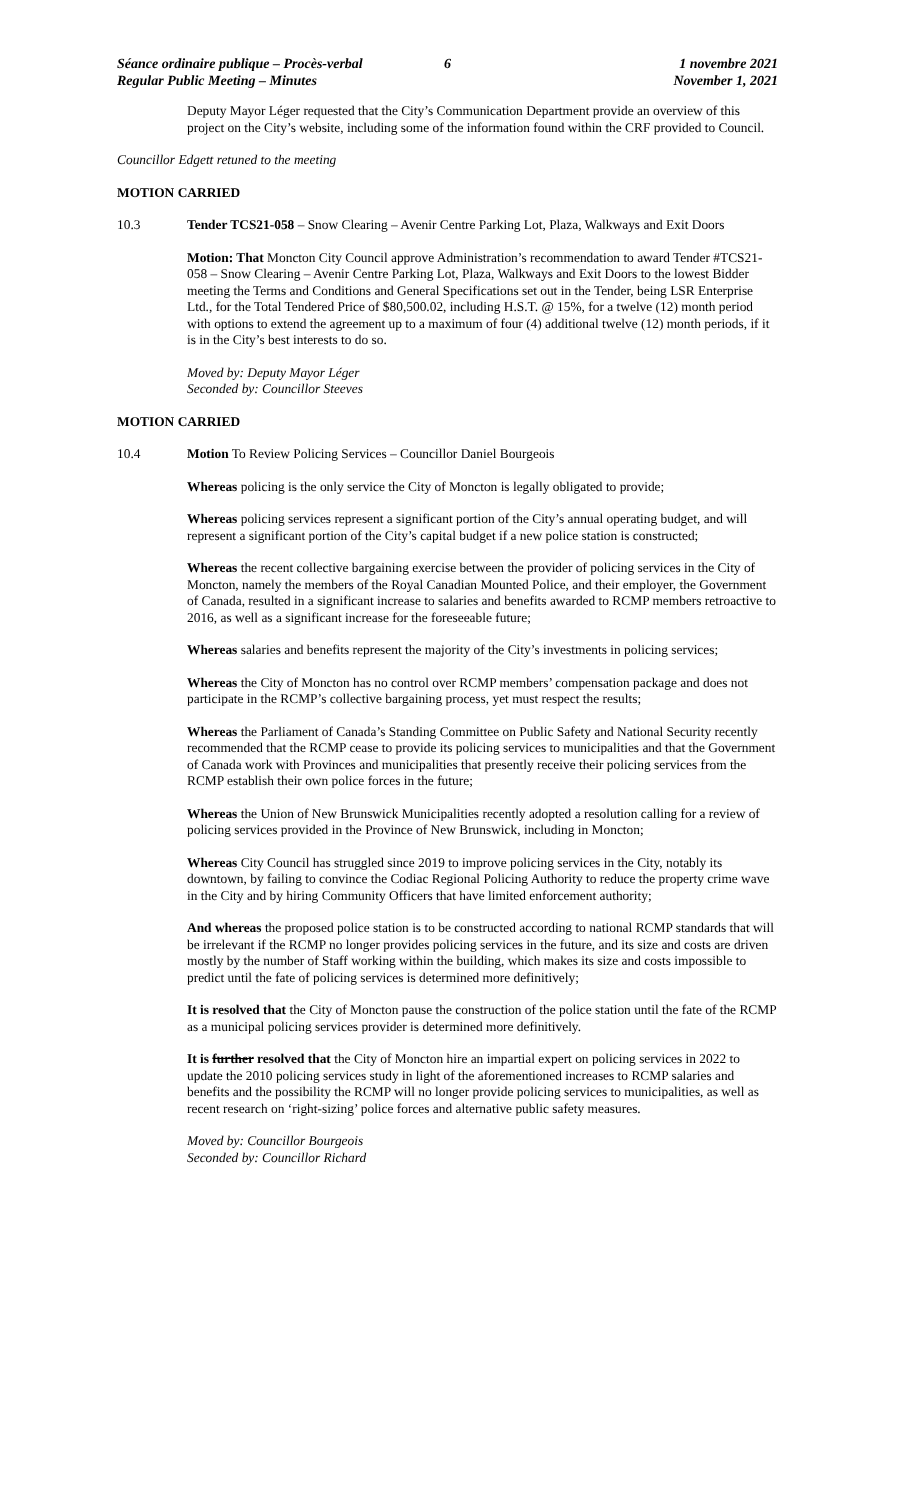Séance ordinaire publique – Procès-verbal
Regular Public Meeting – Minutes
6 1 novembre 2021
November 1, 2021
Deputy Mayor Léger requested that the City’s Communication Department provide an overview of this project on the City’s website, including some of the information found within the CRF provided to Council.
Councillor Edgett retuned to the meeting
MOTION CARRIED
10.3 Tender TCS21-058 – Snow Clearing – Avenir Centre Parking Lot, Plaza, Walkways and Exit Doors
Motion: That Moncton City Council approve Administration’s recommendation to award Tender #TCS21-058 – Snow Clearing – Avenir Centre Parking Lot, Plaza, Walkways and Exit Doors to the lowest Bidder meeting the Terms and Conditions and General Specifications set out in the Tender, being LSR Enterprise Ltd., for the Total Tendered Price of $80,500.02, including H.S.T. @ 15%, for a twelve (12) month period with options to extend the agreement up to a maximum of four (4) additional twelve (12) month periods, if it is in the City’s best interests to do so.
Moved by: Deputy Mayor Léger
Seconded by: Councillor Steeves
MOTION CARRIED
10.4 Motion To Review Policing Services – Councillor Daniel Bourgeois
Whereas policing is the only service the City of Moncton is legally obligated to provide;
Whereas policing services represent a significant portion of the City’s annual operating budget, and will represent a significant portion of the City’s capital budget if a new police station is constructed;
Whereas the recent collective bargaining exercise between the provider of policing services in the City of Moncton, namely the members of the Royal Canadian Mounted Police, and their employer, the Government of Canada, resulted in a significant increase to salaries and benefits awarded to RCMP members retroactive to 2016, as well as a significant increase for the foreseeable future;
Whereas salaries and benefits represent the majority of the City’s investments in policing services;
Whereas the City of Moncton has no control over RCMP members’ compensation package and does not participate in the RCMP’s collective bargaining process, yet must respect the results;
Whereas the Parliament of Canada’s Standing Committee on Public Safety and National Security recently recommended that the RCMP cease to provide its policing services to municipalities and that the Government of Canada work with Provinces and municipalities that presently receive their policing services from the RCMP establish their own police forces in the future;
Whereas the Union of New Brunswick Municipalities recently adopted a resolution calling for a review of policing services provided in the Province of New Brunswick, including in Moncton;
Whereas City Council has struggled since 2019 to improve policing services in the City, notably its downtown, by failing to convince the Codiac Regional Policing Authority to reduce the property crime wave in the City and by hiring Community Officers that have limited enforcement authority;
And whereas the proposed police station is to be constructed according to national RCMP standards that will be irrelevant if the RCMP no longer provides policing services in the future, and its size and costs are driven mostly by the number of Staff working within the building, which makes its size and costs impossible to predict until the fate of policing services is determined more definitively;
It is resolved that the City of Moncton pause the construction of the police station until the fate of the RCMP as a municipal policing services provider is determined more definitively.
It is further resolved that the City of Moncton hire an impartial expert on policing services in 2022 to update the 2010 policing services study in light of the aforementioned increases to RCMP salaries and benefits and the possibility the RCMP will no longer provide policing services to municipalities, as well as recent research on ‘right-sizing’ police forces and alternative public safety measures.
Moved by: Councillor Bourgeois
Seconded by: Councillor Richard